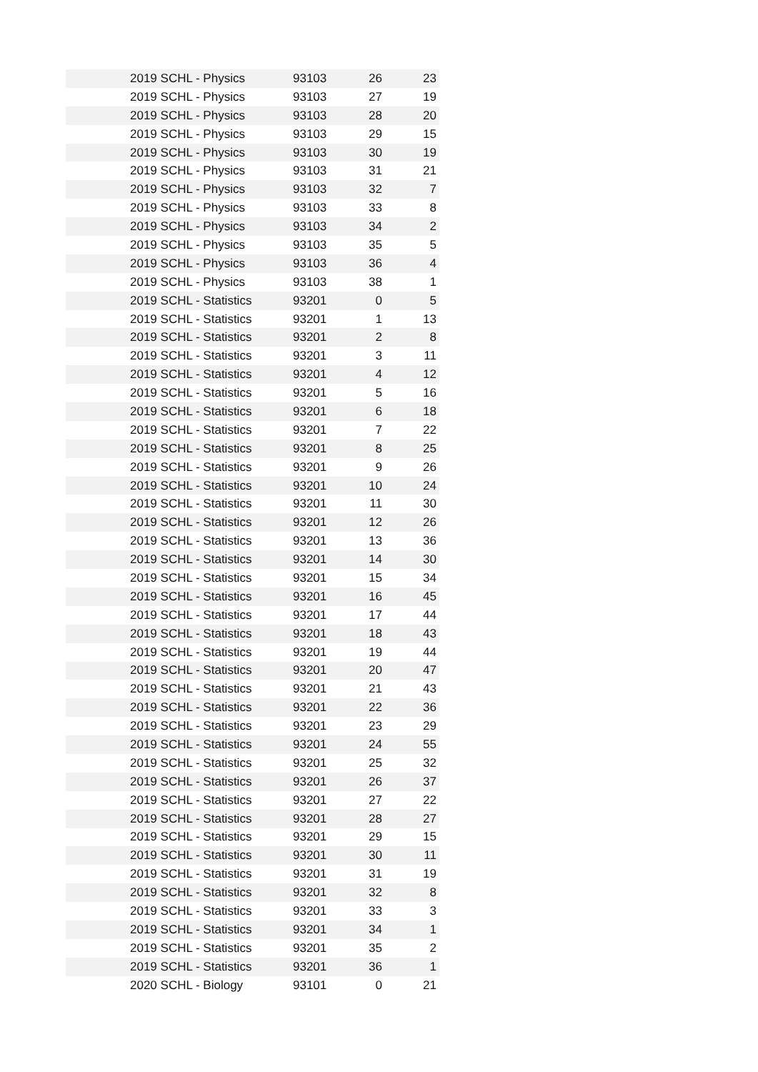| 2019 SCHL - Physics | 93103 | 26 | 23 |
| 2019 SCHL - Physics | 93103 | 27 | 19 |
| 2019 SCHL - Physics | 93103 | 28 | 20 |
| 2019 SCHL - Physics | 93103 | 29 | 15 |
| 2019 SCHL - Physics | 93103 | 30 | 19 |
| 2019 SCHL - Physics | 93103 | 31 | 21 |
| 2019 SCHL - Physics | 93103 | 32 | 7 |
| 2019 SCHL - Physics | 93103 | 33 | 8 |
| 2019 SCHL - Physics | 93103 | 34 | 2 |
| 2019 SCHL - Physics | 93103 | 35 | 5 |
| 2019 SCHL - Physics | 93103 | 36 | 4 |
| 2019 SCHL - Physics | 93103 | 38 | 1 |
| 2019 SCHL - Statistics | 93201 | 0 | 5 |
| 2019 SCHL - Statistics | 93201 | 1 | 13 |
| 2019 SCHL - Statistics | 93201 | 2 | 8 |
| 2019 SCHL - Statistics | 93201 | 3 | 11 |
| 2019 SCHL - Statistics | 93201 | 4 | 12 |
| 2019 SCHL - Statistics | 93201 | 5 | 16 |
| 2019 SCHL - Statistics | 93201 | 6 | 18 |
| 2019 SCHL - Statistics | 93201 | 7 | 22 |
| 2019 SCHL - Statistics | 93201 | 8 | 25 |
| 2019 SCHL - Statistics | 93201 | 9 | 26 |
| 2019 SCHL - Statistics | 93201 | 10 | 24 |
| 2019 SCHL - Statistics | 93201 | 11 | 30 |
| 2019 SCHL - Statistics | 93201 | 12 | 26 |
| 2019 SCHL - Statistics | 93201 | 13 | 36 |
| 2019 SCHL - Statistics | 93201 | 14 | 30 |
| 2019 SCHL - Statistics | 93201 | 15 | 34 |
| 2019 SCHL - Statistics | 93201 | 16 | 45 |
| 2019 SCHL - Statistics | 93201 | 17 | 44 |
| 2019 SCHL - Statistics | 93201 | 18 | 43 |
| 2019 SCHL - Statistics | 93201 | 19 | 44 |
| 2019 SCHL - Statistics | 93201 | 20 | 47 |
| 2019 SCHL - Statistics | 93201 | 21 | 43 |
| 2019 SCHL - Statistics | 93201 | 22 | 36 |
| 2019 SCHL - Statistics | 93201 | 23 | 29 |
| 2019 SCHL - Statistics | 93201 | 24 | 55 |
| 2019 SCHL - Statistics | 93201 | 25 | 32 |
| 2019 SCHL - Statistics | 93201 | 26 | 37 |
| 2019 SCHL - Statistics | 93201 | 27 | 22 |
| 2019 SCHL - Statistics | 93201 | 28 | 27 |
| 2019 SCHL - Statistics | 93201 | 29 | 15 |
| 2019 SCHL - Statistics | 93201 | 30 | 11 |
| 2019 SCHL - Statistics | 93201 | 31 | 19 |
| 2019 SCHL - Statistics | 93201 | 32 | 8 |
| 2019 SCHL - Statistics | 93201 | 33 | 3 |
| 2019 SCHL - Statistics | 93201 | 34 | 1 |
| 2019 SCHL - Statistics | 93201 | 35 | 2 |
| 2019 SCHL - Statistics | 93201 | 36 | 1 |
| 2020 SCHL - Biology | 93101 | 0 | 21 |